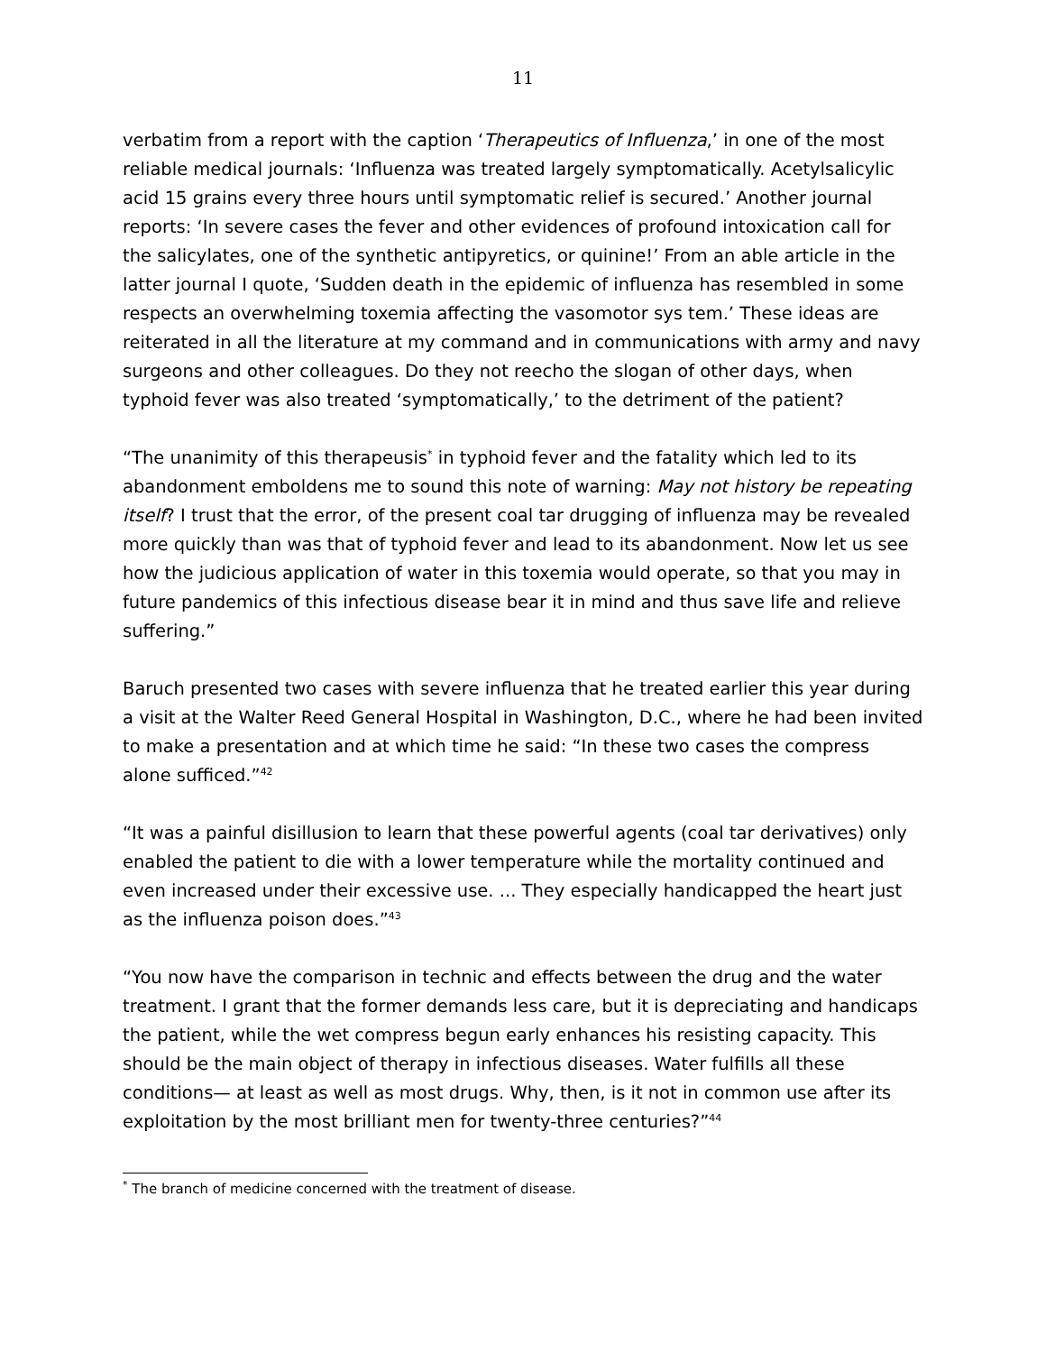11
verbatim from a report with the caption ‘Therapeutics of Influenza,’ in one of the most reliable medical journals: ‘Influenza was treated largely symptomatically. Acetylsalicylic acid 15 grains every three hours until symptomatic relief is secured.’ Another journal reports: ‘In severe cases the fever and other evidences of profound intoxication call for the salicylates, one of the synthetic antipyretics, or quinine!’ From an able article in the latter journal I quote, ‘Sudden death in the epidemic of influenza has resembled in some respects an overwhelming toxemia affecting the vasomotor sys tem.’ These ideas are reiterated in all the literature at my command and in communications with army and navy surgeons and other colleagues. Do they not reecho the slogan of other days, when typhoid fever was also treated ‘symptomatically,’ to the detriment of the patient?
“The unanimity of this therapeusis<sup>*</sup> in typhoid fever and the fatality which led to its abandonment emboldens me to sound this note of warning: May not history be repeating itself? I trust that the error, of the present coal tar drugging of influenza may be revealed more quickly than was that of typhoid fever and lead to its abandonment. Now let us see how the judicious application of water in this toxemia would operate, so that you may in future pandemics of this infectious disease bear it in mind and thus save life and relieve suffering.”
Baruch presented two cases with severe influenza that he treated earlier this year during a visit at the Walter Reed General Hospital in Washington, D.C., where he had been invited to make a presentation and at which time he said: “In these two cases the compress alone sufficed.”<sup>42</sup>
“It was a painful disillusion to learn that these powerful agents (coal tar derivatives) only enabled the patient to die with a lower temperature while the mortality continued and even increased under their excessive use. ... They especially handicapped the heart just as the influenza poison does.”<sup>43</sup>
“You now have the comparison in technic and effects between the drug and the water treatment. I grant that the former demands less care, but it is depreciating and handicaps the patient, while the wet compress begun early enhances his resisting capacity. This should be the main object of therapy in infectious diseases. Water fulfills all these conditions— at least as well as most drugs. Why, then, is it not in common use after its exploitation by the most brilliant men for twenty-three centuries?”<sup>44</sup>
<sup>*</sup> The branch of medicine concerned with the treatment of disease.